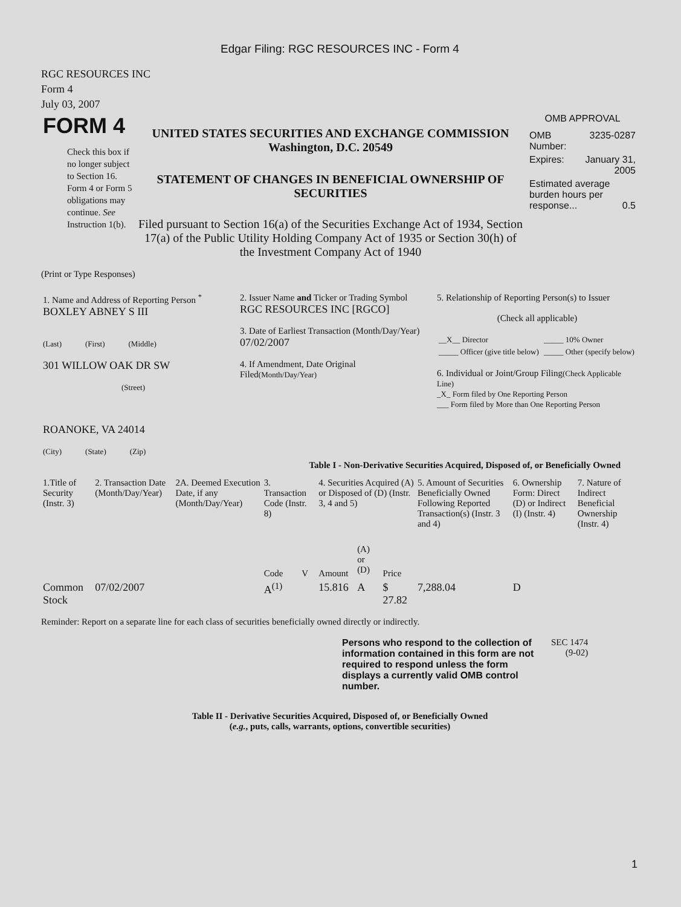Edgar Filing: RGC RESOURCES INC - Form 4
RGC RESOURCES INC
Form 4
July 03, 2007
| FORM 4 Check this box if no longer subject to Section 16. Form 4 or Form 5 obligations may continue. See Instruction 1(b). | UNITED STATES SECURITIES AND EXCHANGE COMMISSION Washington, D.C. 20549 STATEMENT OF CHANGES IN BENEFICIAL OWNERSHIP OF SECURITIES Filed pursuant to Section 16(a) of the Securities Exchange Act of 1934, Section 17(a) of the Public Utility Holding Company Act of 1935 or Section 30(h) of the Investment Company Act of 1940 | OMB APPROVAL / OMB Number: / 3235-0287 / / Expires: / January 31, 2005 / / Estimated average burden hours per response... 0.5 / / |
(Print or Type Responses)
| 1. Name and Address of Reporting Person <sup>*</sup> BOXLEY ABNEY S III (Last) (First) (Middle) 301 WILLOW OAK DR SW (Street) ROANOKE, VA 24014 (City) (State) (Zip) | 2. Issuer Name and Ticker or Trading Symbol RGC RESOURCES INC [RGCO] 3. Date of Earliest Transaction (Month/Day/Year) 07/02/2007 4. If Amendment, Date Original Filed (Month/Day/Year) | 5. Relationship of Reporting Person(s) to Issuer (Check all applicable) / __X__ Director / _____ 10% Owner / / _____ Officer (give title below) / _____ Other (specify below) / 6. Individual or Joint/Group Filing (Check Applicable Line) _X_ Form filed by One Reporting Person ___ Form filed by More than One Reporting Person |
Table I - Non-Derivative Securities Acquired, Disposed of, or Beneficially Owned
| 1.Title of Security (Instr. 3) | 2. Transaction Date (Month/Day/Year) | 2A. Deemed Execution Date, if any (Month/Day/Year) | 3. Transaction Code (Instr. 8) | | 4. Securities Acquired (A) or Disposed of (D) (Instr. 3, 4 and 5) | | | 5. Amount of Securities Beneficially Owned Following Reported Transaction(s) (Instr. 3 and 4) | 6. Ownership Form: Direct (D) or Indirect (I) (Instr. 4) | 7. Nature of Indirect Beneficial Ownership (Instr. 4) |
| --- | --- | --- | --- | --- | --- | --- | --- | --- | --- | --- |
| | | | Code | V | Amount | (A) or (D) | Price | | | |
| Common Stock | 07/02/2007 | | A<sup>(1)</sup> | | 15.816 | A | $ 27.82 | 7,288.04 | D | |
Reminder: Report on a separate line for each class of securities beneficially owned directly or indirectly.
| Persons who respond to the collection of information contained in this form are not required to respond unless the form displays a currently valid OMB control number. | SEC 1474 (9-02) |
Table II - Derivative Securities Acquired, Disposed of, or Beneficially Owned
(e.g., puts, calls, warrants, options, convertible securities)
1